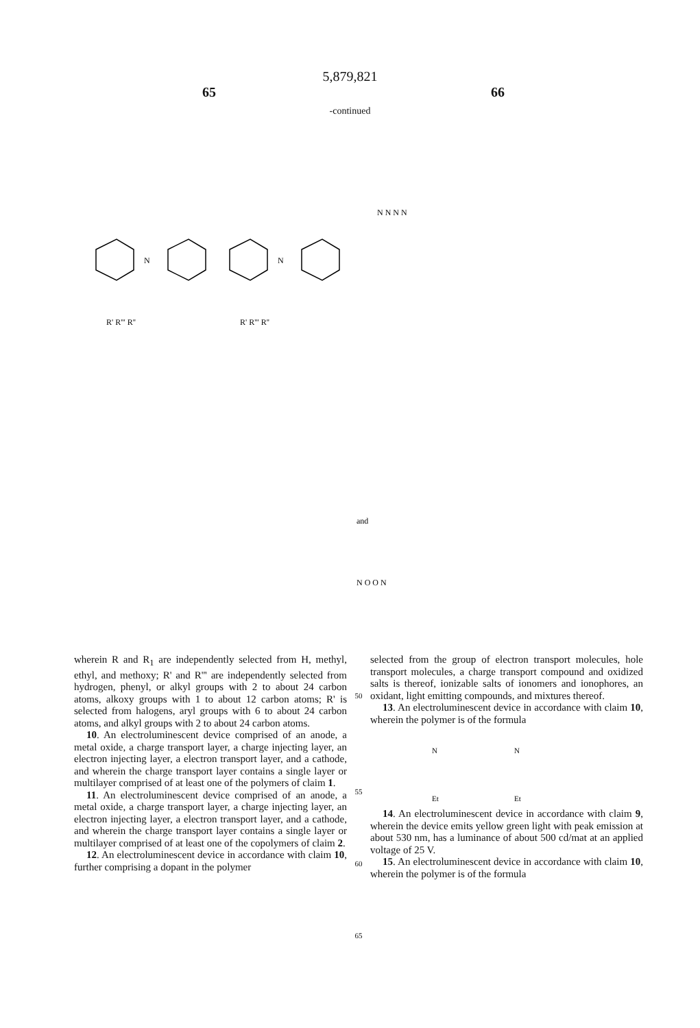5,879,821
65 66
-continued
N
N
R' R''' R''
R' R''' R''
N N N N
and
N O O N
wherein R and R<sub>1</sub> are independently selected from H, methyl, ethyl, and methoxy; R' and R''' are independently selected from hydrogen, phenyl, or alkyl groups with 2 to about 24 carbon atoms, alkoxy groups with 1 to about 12 carbon atoms; R' is selected from halogens, aryl groups with 6 to about 24 carbon atoms, and alkyl groups with 2 to about 24 carbon atoms.
10. An electroluminescent device comprised of an anode, a metal oxide, a charge transport layer, a charge injecting layer, an electron injecting layer, a electron transport layer, and a cathode, and wherein the charge transport layer contains a single layer or multilayer comprised of at least one of the polymers of claim 1.
11. An electroluminescent device comprised of an anode, a metal oxide, a charge transport layer, a charge injecting layer, an electron injecting layer, a electron transport layer, and a cathode, and wherein the charge transport layer contains a single layer or multilayer comprised of at least one of the copolymers of claim 2.
12. An electroluminescent device in accordance with claim 10, further comprising a dopant in the polymer
50
55
60
65
selected from the group of electron transport molecules, hole transport molecules, a charge transport compound and oxidized salts is thereof, ionizable salts of ionomers and ionophores, an oxidant, light emitting compounds, and mixtures thereof.
13. An electroluminescent device in accordance with claim 10, wherein the polymer is of the formula
N
N
Et
Et
14. An electroluminescent device in accordance with claim 9, wherein the device emits yellow green light with peak emission at about 530 nm, has a luminance of about 500 cd/mat at an applied voltage of 25 V.
15. An electroluminescent device in accordance with claim 10, wherein the polymer is of the formula